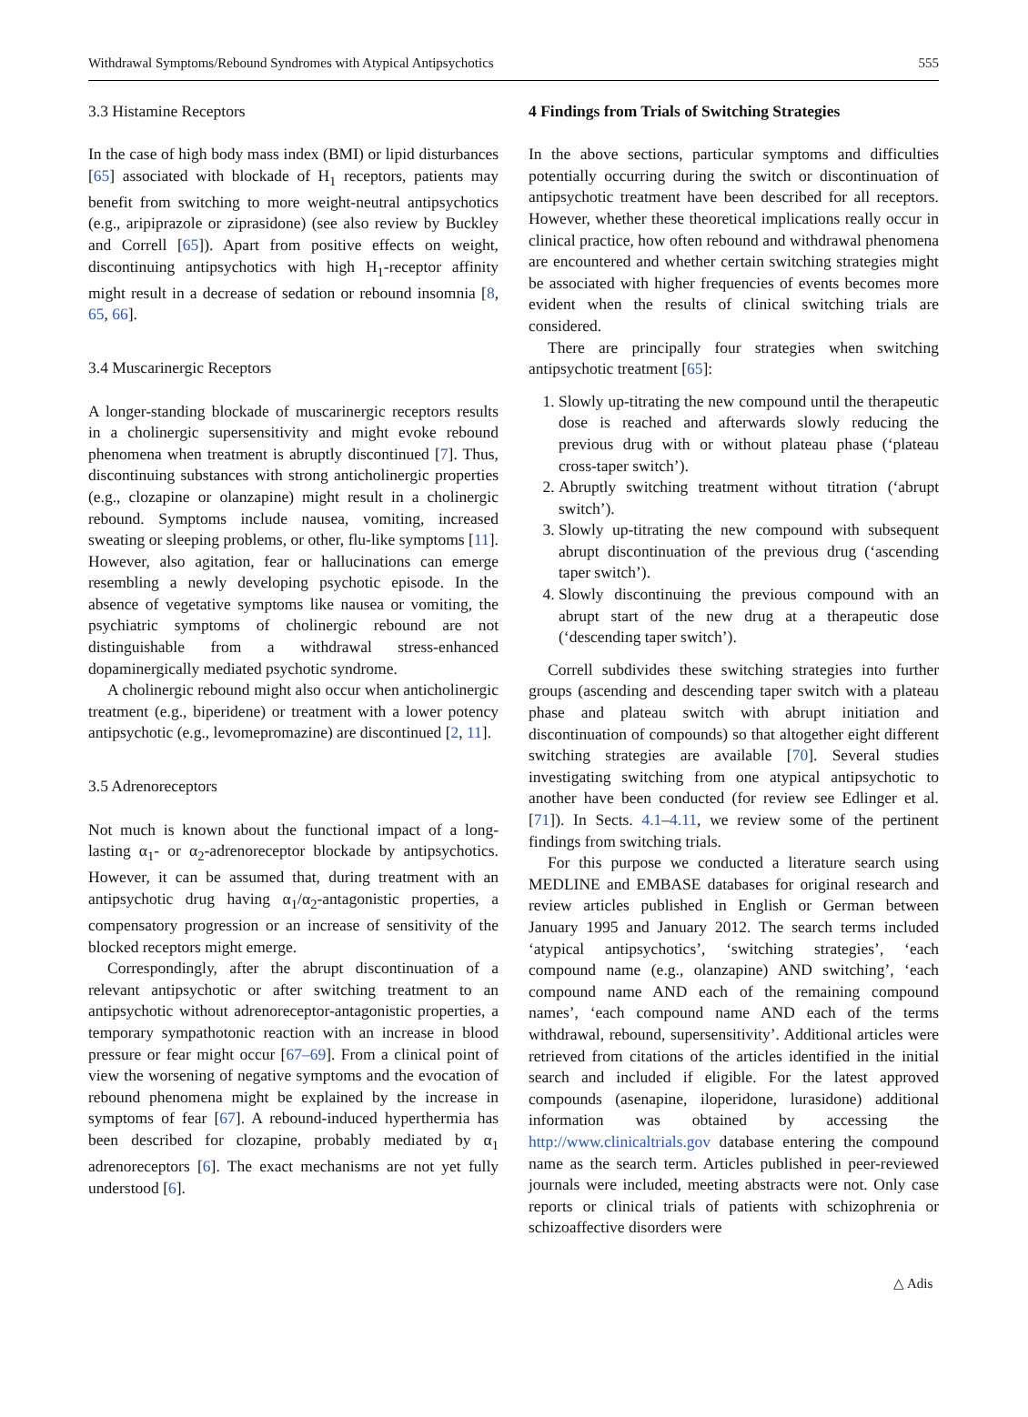Withdrawal Symptoms/Rebound Syndromes with Atypical Antipsychotics 555
3.3 Histamine Receptors
In the case of high body mass index (BMI) or lipid disturbances [65] associated with blockade of H<sub>1</sub> receptors, patients may benefit from switching to more weight-neutral antipsychotics (e.g., aripiprazole or ziprasidone) (see also review by Buckley and Correll [65]). Apart from positive effects on weight, discontinuing antipsychotics with high H<sub>1</sub>-receptor affinity might result in a decrease of sedation or rebound insomnia [8, 65, 66].
3.4 Muscarinergic Receptors
A longer-standing blockade of muscarinergic receptors results in a cholinergic supersensitivity and might evoke rebound phenomena when treatment is abruptly discontinued [7]. Thus, discontinuing substances with strong anticholinergic properties (e.g., clozapine or olanzapine) might result in a cholinergic rebound. Symptoms include nausea, vomiting, increased sweating or sleeping problems, or other, flu-like symptoms [11]. However, also agitation, fear or hallucinations can emerge resembling a newly developing psychotic episode. In the absence of vegetative symptoms like nausea or vomiting, the psychiatric symptoms of cholinergic rebound are not distinguishable from a withdrawal stress-enhanced dopaminergically mediated psychotic syndrome.
A cholinergic rebound might also occur when anticholinergic treatment (e.g., biperidene) or treatment with a lower potency antipsychotic (e.g., levomepromazine) are discontinued [2, 11].
3.5 Adrenoreceptors
Not much is known about the functional impact of a long-lasting α<sub>1</sub>- or α<sub>2</sub>-adrenoreceptor blockade by antipsychotics. However, it can be assumed that, during treatment with an antipsychotic drug having α<sub>1</sub>/α<sub>2</sub>-antagonistic properties, a compensatory progression or an increase of sensitivity of the blocked receptors might emerge.
Correspondingly, after the abrupt discontinuation of a relevant antipsychotic or after switching treatment to an antipsychotic without adrenoreceptor-antagonistic properties, a temporary sympathotonic reaction with an increase in blood pressure or fear might occur [67–69]. From a clinical point of view the worsening of negative symptoms and the evocation of rebound phenomena might be explained by the increase in symptoms of fear [67]. A rebound-induced hyperthermia has been described for clozapine, probably mediated by α<sub>1</sub> adrenoreceptors [6]. The exact mechanisms are not yet fully understood [6].
4 Findings from Trials of Switching Strategies
In the above sections, particular symptoms and difficulties potentially occurring during the switch or discontinuation of antipsychotic treatment have been described for all receptors. However, whether these theoretical implications really occur in clinical practice, how often rebound and withdrawal phenomena are encountered and whether certain switching strategies might be associated with higher frequencies of events becomes more evident when the results of clinical switching trials are considered.
There are principally four strategies when switching antipsychotic treatment [65]:
1. Slowly up-titrating the new compound until the therapeutic dose is reached and afterwards slowly reducing the previous drug with or without plateau phase (‘plateau cross-taper switch’).
2. Abruptly switching treatment without titration (‘abrupt switch’).
3. Slowly up-titrating the new compound with subsequent abrupt discontinuation of the previous drug (‘ascending taper switch’).
4. Slowly discontinuing the previous compound with an abrupt start of the new drug at a therapeutic dose (‘descending taper switch’).
Correll subdivides these switching strategies into further groups (ascending and descending taper switch with a plateau phase and plateau switch with abrupt initiation and discontinuation of compounds) so that altogether eight different switching strategies are available [70]. Several studies investigating switching from one atypical antipsychotic to another have been conducted (for review see Edlinger et al. [71]). In Sects. 4.1–4.11, we review some of the pertinent findings from switching trials.
For this purpose we conducted a literature search using MEDLINE and EMBASE databases for original research and review articles published in English or German between January 1995 and January 2012. The search terms included ‘atypical antipsychotics’, ‘switching strategies’, ‘each compound name (e.g., olanzapine) AND switching’, ‘each compound name AND each of the remaining compound names’, ‘each compound name AND each of the terms withdrawal, rebound, supersensitivity’. Additional articles were retrieved from citations of the articles identified in the initial search and included if eligible. For the latest approved compounds (asenapine, iloperidone, lurasidone) additional information was obtained by accessing the http://www.clinicaltrials.gov database entering the compound name as the search term. Articles published in peer-reviewed journals were included, meeting abstracts were not. Only case reports or clinical trials of patients with schizophrenia or schizoaffective disorders were
△ Adis